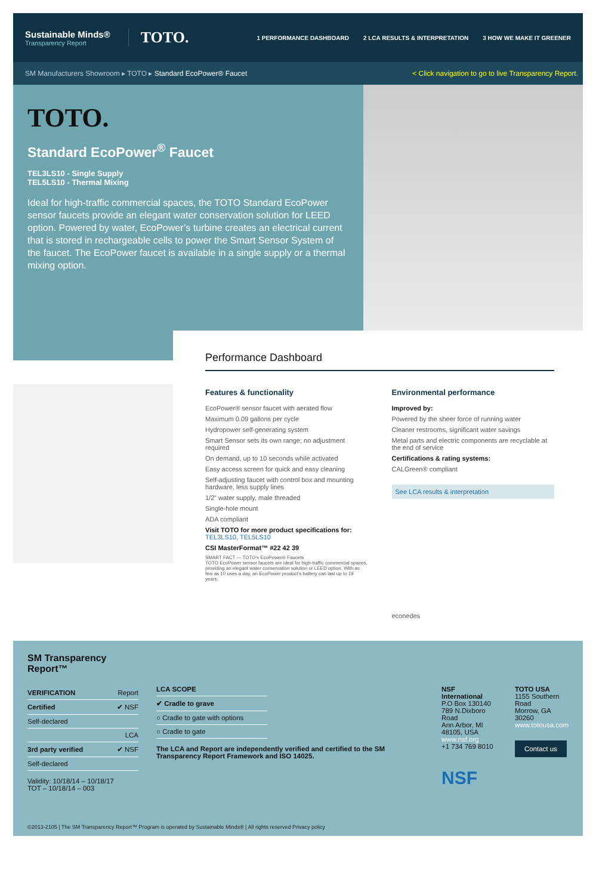Sustainable Minds®
Transparency Report
TOTO.
1 PERFORMANCE DASHBOARD 2 LCA RESULTS & INTERPRETATION 3 HOW WE MAKE IT GREENER
SM Manufacturers Showroom ▸ TOTO ▸ Standard EcoPower® Faucet < Click navigation to go to live Transparency Report.
TOTO.
Standard EcoPower<sup>®</sup> Faucet
TEL3LS10 - Single Supply
TEL5LS10 - Thermal Mixing
Ideal for high-traffic commercial spaces, the TOTO Standard EcoPower sensor faucets provide an elegant water conservation solution for LEED option. Powered by water, EcoPower’s turbine creates an electrical current that is stored in rechargeable cells to power the Smart Sensor System of the faucet. The EcoPower faucet is available in a single supply or a thermal mixing option.
Performance Dashboard
Features & functionality
EcoPower® sensor faucet with aerated flow
Maximum 0.09 gallons per cycle
Hydropower self-generating system
Smart Sensor sets its own range; no adjustment required
On demand, up to 10 seconds while activated
Easy access screen for quick and easy cleaning
Self-adjusting faucet with control box and mounting hardware, less supply lines
1/2” water supply, male threaded
Single-hole mount
ADA compliant
Visit TOTO for more product specifications for:
TEL3LS10, TEL5LS10
CSI MasterFormat™ #22 42 39
SMART FACT — TOTO’s EcoPower® Faucets
TOTO EcoPower sensor faucets are ideal for high-traffic commercial spaces, providing an elegant water conservation solution or LEED option. With as few as 10 uses a day, an EcoPower product’s battery can last up to 19 years.
Environmental performance
Improved by:
Powered by the sheer force of running water
Cleaner restrooms, significant water savings
Metal parts and electric components are recyclable at the end of service
Certifications & rating systems:
CALGreen® compliant
See LCA results & interpretation
econedes
SM Transparency Report™
| VERIFICATION | Report |
| Certified | ✔ NSF |
| Self-declared | |
| | LCA |
| 3rd party verified | ✔ NSF |
| Self-declared | |
Validity: 10/18/14 – 10/18/17
TOT – 10/18/14 – 003
| LCA SCOPE |
| ✔ Cradle to grave |
| ○ Cradle to gate with options |
| ○ Cradle to gate |
The LCA and Report are independently verified and certified to the SM Transparency Report Framework and ISO 14025.
NSF International
P.O Box 130140
789 N.Dixboro Road
Ann Arbor, MI 48105, USA
www.nsf.org
+1 734 769 8010
NSF
TOTO USA
1155 Southern Road
Morrow, GA 30260
www.totousa.com
Contact us
©2013-2105 | The SM Transparency Report™ Program is operated by Sustainable Minds® | All rights reserved Privacy policy